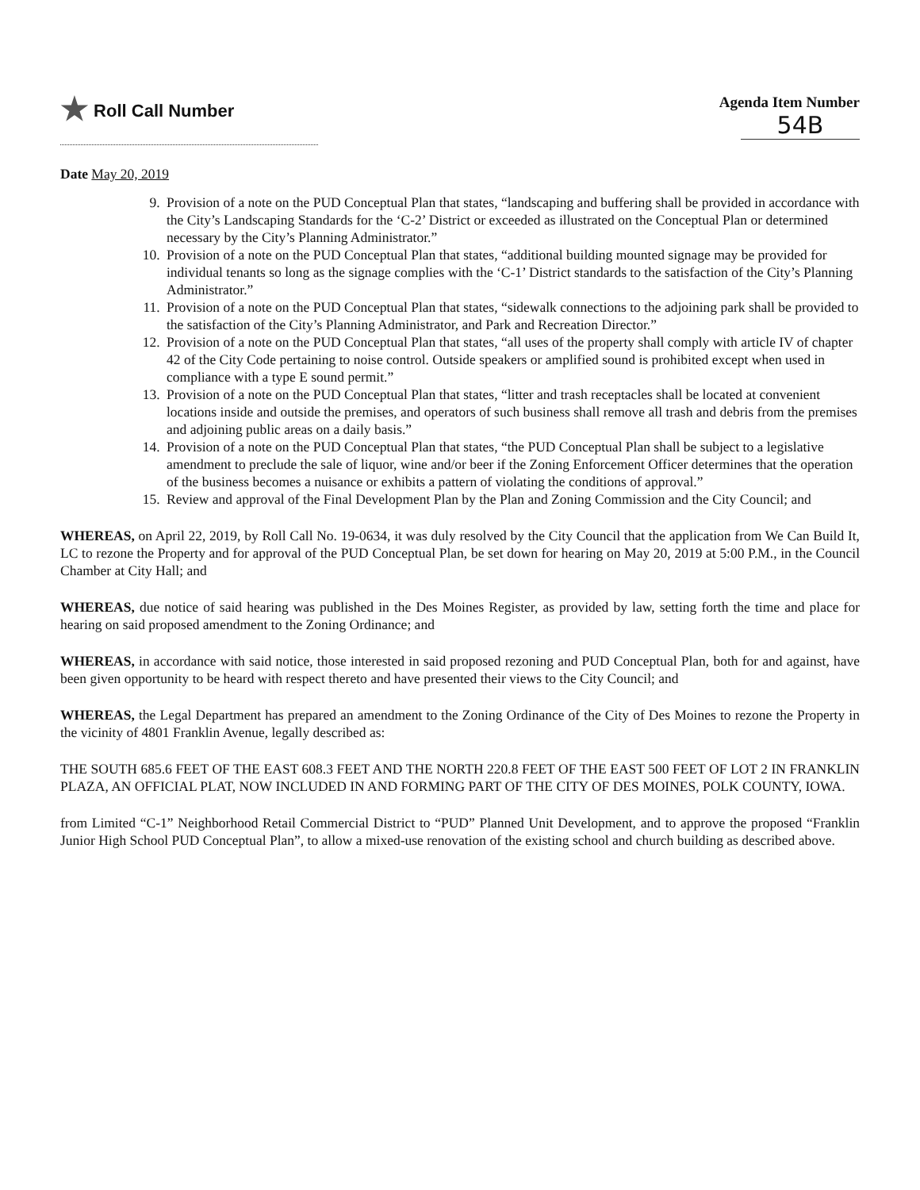★ Roll Call Number
Agenda Item Number
54B
Date May 20, 2019
9. Provision of a note on the PUD Conceptual Plan that states, “landscaping and buffering shall be provided in accordance with the City’s Landscaping Standards for the ‘C-2’ District or exceeded as illustrated on the Conceptual Plan or determined necessary by the City’s Planning Administrator.”
10. Provision of a note on the PUD Conceptual Plan that states, “additional building mounted signage may be provided for individual tenants so long as the signage complies with the ‘C-1’ District standards to the satisfaction of the City’s Planning Administrator.”
11. Provision of a note on the PUD Conceptual Plan that states, “sidewalk connections to the adjoining park shall be provided to the satisfaction of the City’s Planning Administrator, and Park and Recreation Director.”
12. Provision of a note on the PUD Conceptual Plan that states, “all uses of the property shall comply with article IV of chapter 42 of the City Code pertaining to noise control. Outside speakers or amplified sound is prohibited except when used in compliance with a type E sound permit.”
13. Provision of a note on the PUD Conceptual Plan that states, “litter and trash receptacles shall be located at convenient locations inside and outside the premises, and operators of such business shall remove all trash and debris from the premises and adjoining public areas on a daily basis.”
14. Provision of a note on the PUD Conceptual Plan that states, “the PUD Conceptual Plan shall be subject to a legislative amendment to preclude the sale of liquor, wine and/or beer if the Zoning Enforcement Officer determines that the operation of the business becomes a nuisance or exhibits a pattern of violating the conditions of approval.”
15. Review and approval of the Final Development Plan by the Plan and Zoning Commission and the City Council; and
WHEREAS, on April 22, 2019, by Roll Call No. 19-0634, it was duly resolved by the City Council that the application from We Can Build It, LC to rezone the Property and for approval of the PUD Conceptual Plan, be set down for hearing on May 20, 2019 at 5:00 P.M., in the Council Chamber at City Hall; and
WHEREAS, due notice of said hearing was published in the Des Moines Register, as provided by law, setting forth the time and place for hearing on said proposed amendment to the Zoning Ordinance; and
WHEREAS, in accordance with said notice, those interested in said proposed rezoning and PUD Conceptual Plan, both for and against, have been given opportunity to be heard with respect thereto and have presented their views to the City Council; and
WHEREAS, the Legal Department has prepared an amendment to the Zoning Ordinance of the City of Des Moines to rezone the Property in the vicinity of 4801 Franklin Avenue, legally described as:
THE SOUTH 685.6 FEET OF THE EAST 608.3 FEET AND THE NORTH 220.8 FEET OF THE EAST 500 FEET OF LOT 2 IN FRANKLIN PLAZA, AN OFFICIAL PLAT, NOW INCLUDED IN AND FORMING PART OF THE CITY OF DES MOINES, POLK COUNTY, IOWA.
from Limited “C-1” Neighborhood Retail Commercial District to “PUD” Planned Unit Development, and to approve the proposed “Franklin Junior High School PUD Conceptual Plan”, to allow a mixed-use renovation of the existing school and church building as described above.